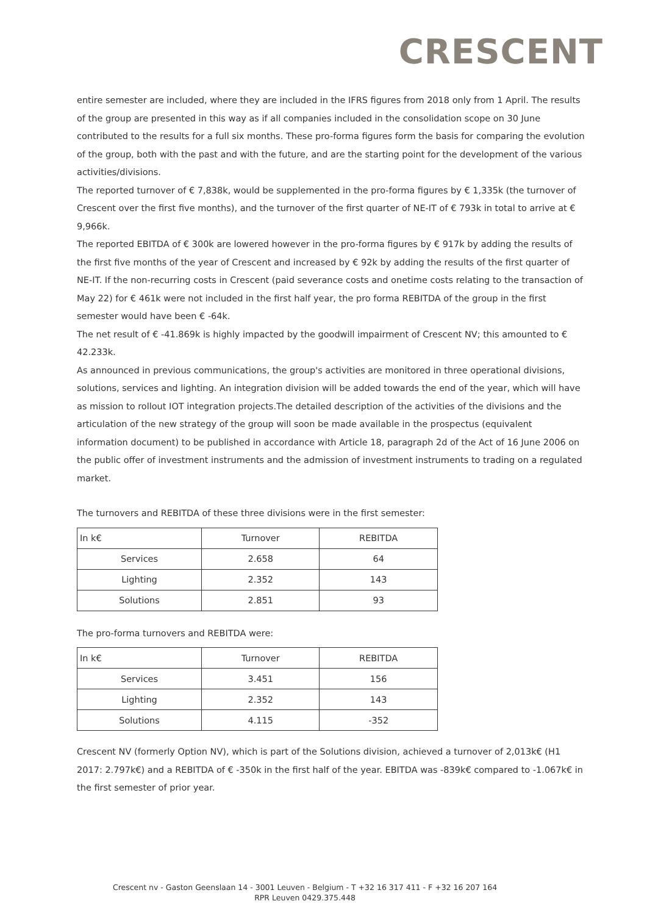CRESCENT
entire semester are included, where they are included in the IFRS figures from 2018 only from 1 April. The results of the group are presented in this way as if all companies included in the consolidation scope on 30 June contributed to the results for a full six months. These pro-forma figures form the basis for comparing the evolution of the group, both with the past and with the future, and are the starting point for the development of the various activities/divisions.
The reported turnover of € 7,838k, would be supplemented in the pro-forma figures by € 1,335k (the turnover of Crescent over the first five months), and the turnover of the first quarter of NE-IT of € 793k in total to arrive at € 9,966k.
The reported EBITDA of € 300k are lowered however in the pro-forma figures by € 917k by adding the results of the first five months of the year of Crescent and increased by € 92k by adding the results of the first quarter of NE-IT. If the non-recurring costs in Crescent (paid severance costs and onetime costs relating to the transaction of May 22) for € 461k were not included in the first half year, the pro forma REBITDA of the group in the first semester would have been € -64k.
The net result of € -41.869k is highly impacted by the goodwill impairment of Crescent NV; this amounted to € 42.233k.
As announced in previous communications, the group's activities are monitored in three operational divisions, solutions, services and lighting. An integration division will be added towards the end of the year, which will have as mission to rollout IOT integration projects.The detailed description of the activities of the divisions and the articulation of the new strategy of the group will soon be made available in the prospectus (equivalent information document) to be published in accordance with Article 18, paragraph 2d of the Act of 16 June 2006 on the public offer of investment instruments and the admission of investment instruments to trading on a regulated market.
The turnovers and REBITDA of these three divisions were in the first semester:
| In k€ | Turnover | REBITDA |
| Services | 2.658 | 64 |
| Lighting | 2.352 | 143 |
| Solutions | 2.851 | 93 |
The pro-forma turnovers and REBITDA were:
| In k€ | Turnover | REBITDA |
| Services | 3.451 | 156 |
| Lighting | 2.352 | 143 |
| Solutions | 4.115 | -352 |
Crescent NV (formerly Option NV), which is part of the Solutions division, achieved a turnover of 2,013k€ (H1 2017: 2.797k€) and a REBITDA of € -350k in the first half of the year. EBITDA was -839k€ compared to -1.067k€ in the first semester of prior year.
Crescent nv - Gaston Geenslaan 14 - 3001 Leuven - Belgium - T +32 16 317 411 - F +32 16 207 164
RPR Leuven 0429.375.448